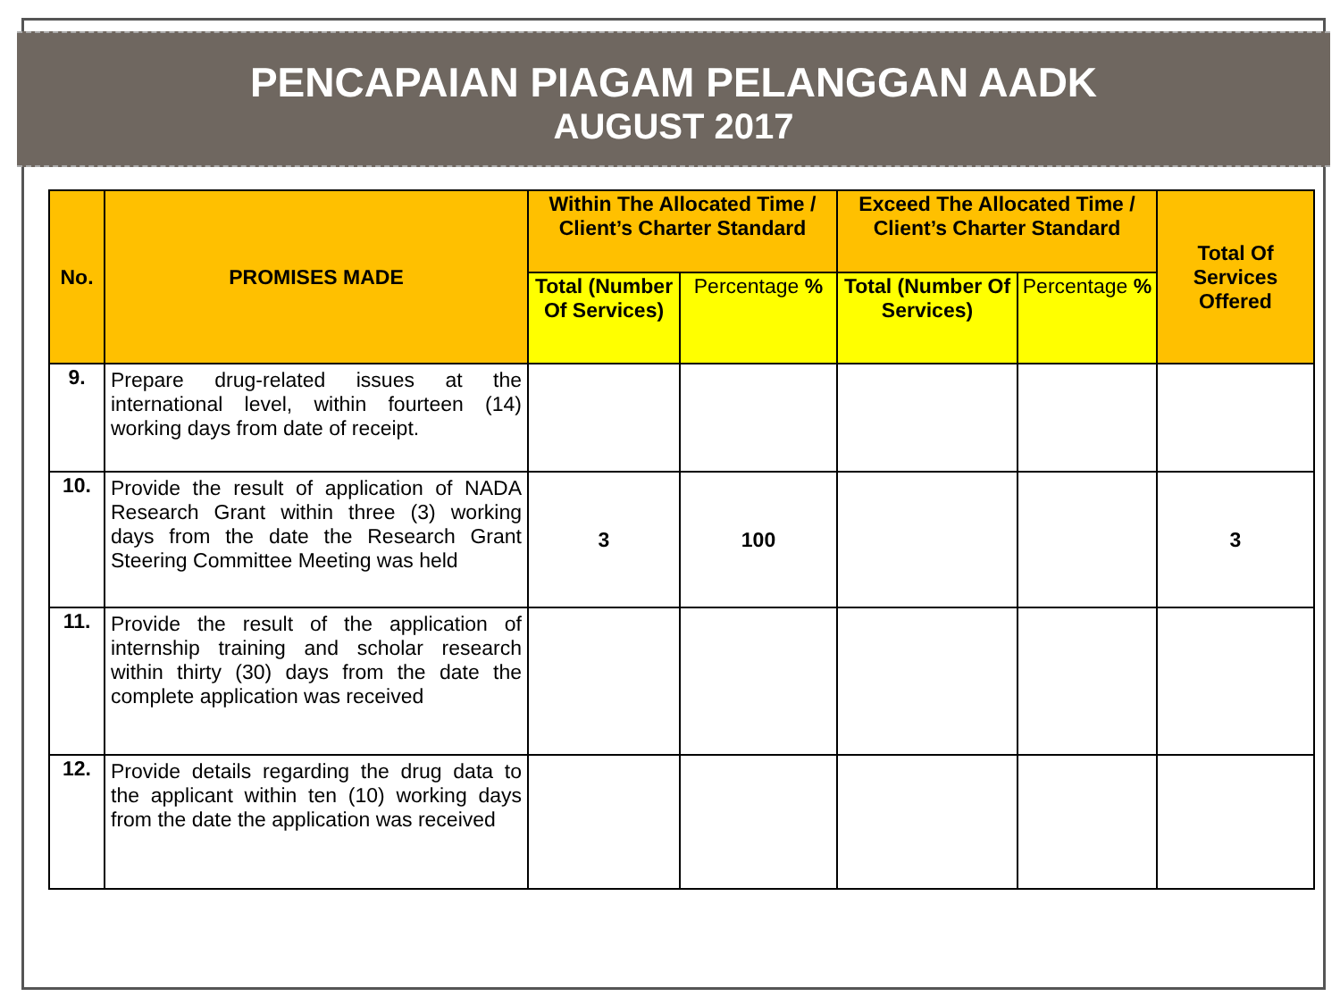PENCAPAIAN PIAGAM PELANGGAN AADK
AUGUST 2017
| No. | PROMISES MADE | Within The Allocated Time / Client’s Charter Standard | | Exceed The Allocated Time / Client’s Charter Standard | | Total Of Services Offered |
| --- | --- | --- | --- | --- | --- | --- |
| | | Total (Number Of Services) | Percentage % | Total (Number Of Services) | Percentage % | |
| 9. | Prepare drug-related issues at the international level, within fourteen (14) working days from date of receipt. | | | | | |
| 10. | Provide the result of application of NADA Research Grant within three (3) working days from the date the Research Grant Steering Committee Meeting was held | 3 | 100 | | | 3 |
| 11. | Provide the result of the application of internship training and scholar research within thirty (30) days from the date the complete application was received | | | | | |
| 12. | Provide details regarding the drug data to the applicant within ten (10) working days from the date the application was received | | | | | |